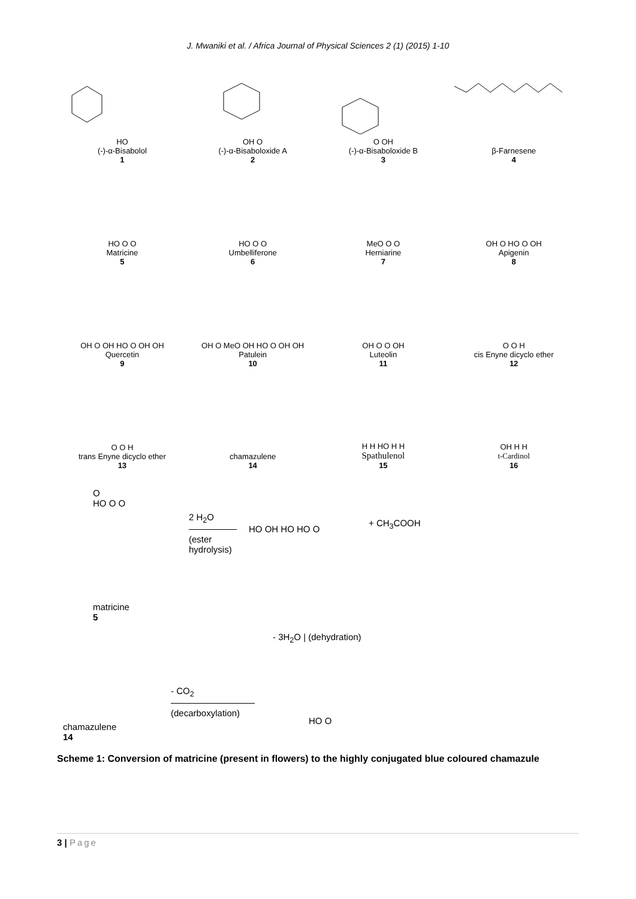J. Mwaniki et al. / Africa Journal of Physical Sciences 2 (1) (2015) 1-10
HO
(-)-α-Bisabolol
1
OH O
(-)-α-Bisaboloxide A
2
O OH
(-)-α-Bisaboloxide B
3
β-Farnesene
4
HO O O
Matricine
5
HO O O
Umbelliferone
6
MeO O O
Herniarine
7
OH O HO O OH
Apigenin
8
OH O OH HO O OH OH
Quercetin
9
OH O MeO OH HO O OH OH
Patulein
10
OH O O OH
Luteolin
11
O O H
cis Enyne dicyclo ether
12
O O H
trans Enyne dicyclo ether
13
chamazulene
14
H H HO H H
Spathulenol
15
OH H H
t-Cardinol
16
O
HO O O
matricine
5
2 H<sub>2</sub>O
(ester
hydrolysis)
HO OH HO HO O
+ CH<sub>3</sub>COOH
- 3H<sub>2</sub>O | (dehydration)
- CO<sub>2</sub>
(decarboxylation)
chamazulene
14
HO O
Scheme 1: Conversion of matricine (present in flowers) to the highly conjugated blue coloured chamazule
3 | Page